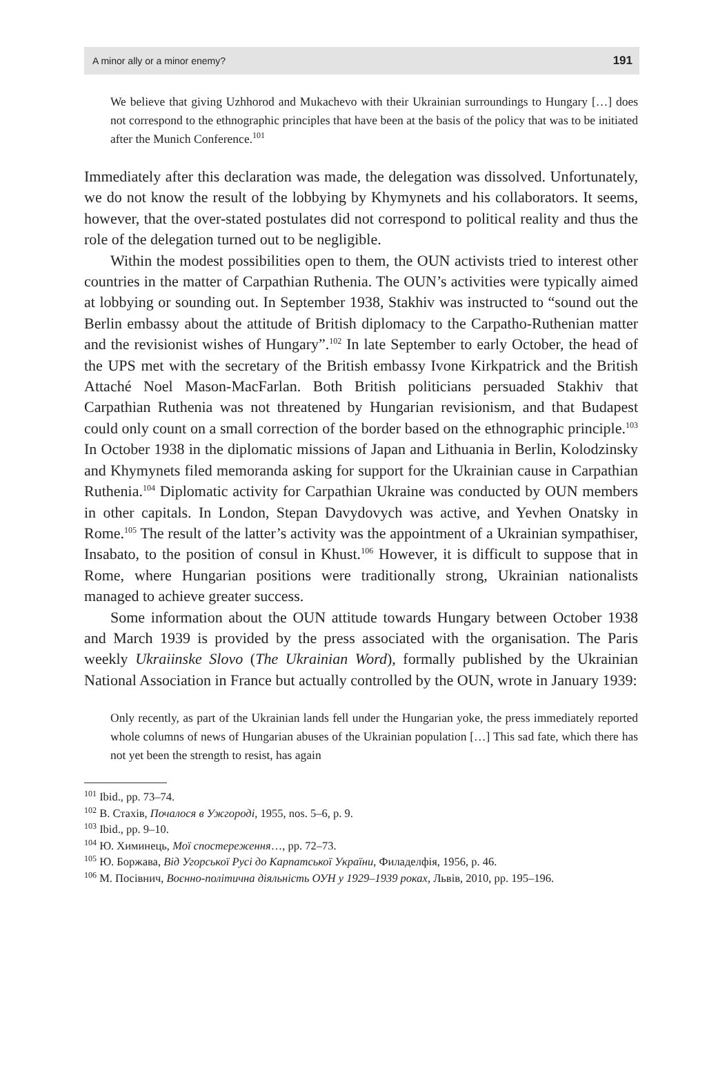A minor ally or a minor enemy? 191
We believe that giving Uzhhorod and Mukachevo with their Ukrainian surroundings to Hungary […] does not correspond to the ethnographic principles that have been at the basis of the policy that was to be initiated after the Munich Conference.<sup>101</sup>
Immediately after this declaration was made, the delegation was dissolved. Unfortunately, we do not know the result of the lobbying by Khymynets and his collaborators. It seems, however, that the over-stated postulates did not correspond to political reality and thus the role of the delegation turned out to be negligible.
Within the modest possibilities open to them, the OUN activists tried to interest other countries in the matter of Carpathian Ruthenia. The OUN’s activities were typically aimed at lobbying or sounding out. In September 1938, Stakhiv was instructed to “sound out the Berlin embassy about the attitude of British diplomacy to the Carpatho-Ruthenian matter and the revisionist wishes of Hungary”.<sup>102</sup> In late September to early October, the head of the UPS met with the secretary of the British embassy Ivone Kirkpatrick and the British Attaché Noel Mason-MacFarlan. Both British politicians persuaded Stakhiv that Carpathian Ruthenia was not threatened by Hungarian revisionism, and that Budapest could only count on a small correction of the border based on the ethnographic principle.<sup>103</sup> In October 1938 in the diplomatic missions of Japan and Lithuania in Berlin, Kolodzinsky and Khymynets filed memoranda asking for support for the Ukrainian cause in Carpathian Ruthenia.<sup>104</sup> Diplomatic activity for Carpathian Ukraine was conducted by OUN members in other capitals. In London, Stepan Davydovych was active, and Yevhen Onatsky in Rome.<sup>105</sup> The result of the latter’s activity was the appointment of a Ukrainian sympathiser, Insabato, to the position of consul in Khust.<sup>106</sup> However, it is difficult to suppose that in Rome, where Hungarian positions were traditionally strong, Ukrainian nationalists managed to achieve greater success.
Some information about the OUN attitude towards Hungary between October 1938 and March 1939 is provided by the press associated with the organisation. The Paris weekly Ukraiinske Slovo (The Ukrainian Word), formally published by the Ukrainian National Association in France but actually controlled by the OUN, wrote in January 1939:
Only recently, as part of the Ukrainian lands fell under the Hungarian yoke, the press immediately reported whole columns of news of Hungarian abuses of the Ukrainian population […] This sad fate, which there has not yet been the strength to resist, has again
<sup>101</sup> Ibid., pp. 73–74.
<sup>102</sup> В. Стахів, Почалося в Ужгороді, 1955, nos. 5–6, p. 9.
<sup>103</sup> Ibid., pp. 9–10.
<sup>104</sup> Ю. Химинець, Мої спостереження…, pp. 72–73.
<sup>105</sup> Ю. Боржава, Від Угорської Русі до Карпатської України, Филаделфія, 1956, p. 46.
<sup>106</sup> М. Посівнич, Воєнно-політична діяльність ОУН у 1929–1939 роках, Львів, 2010, pp. 195–196.